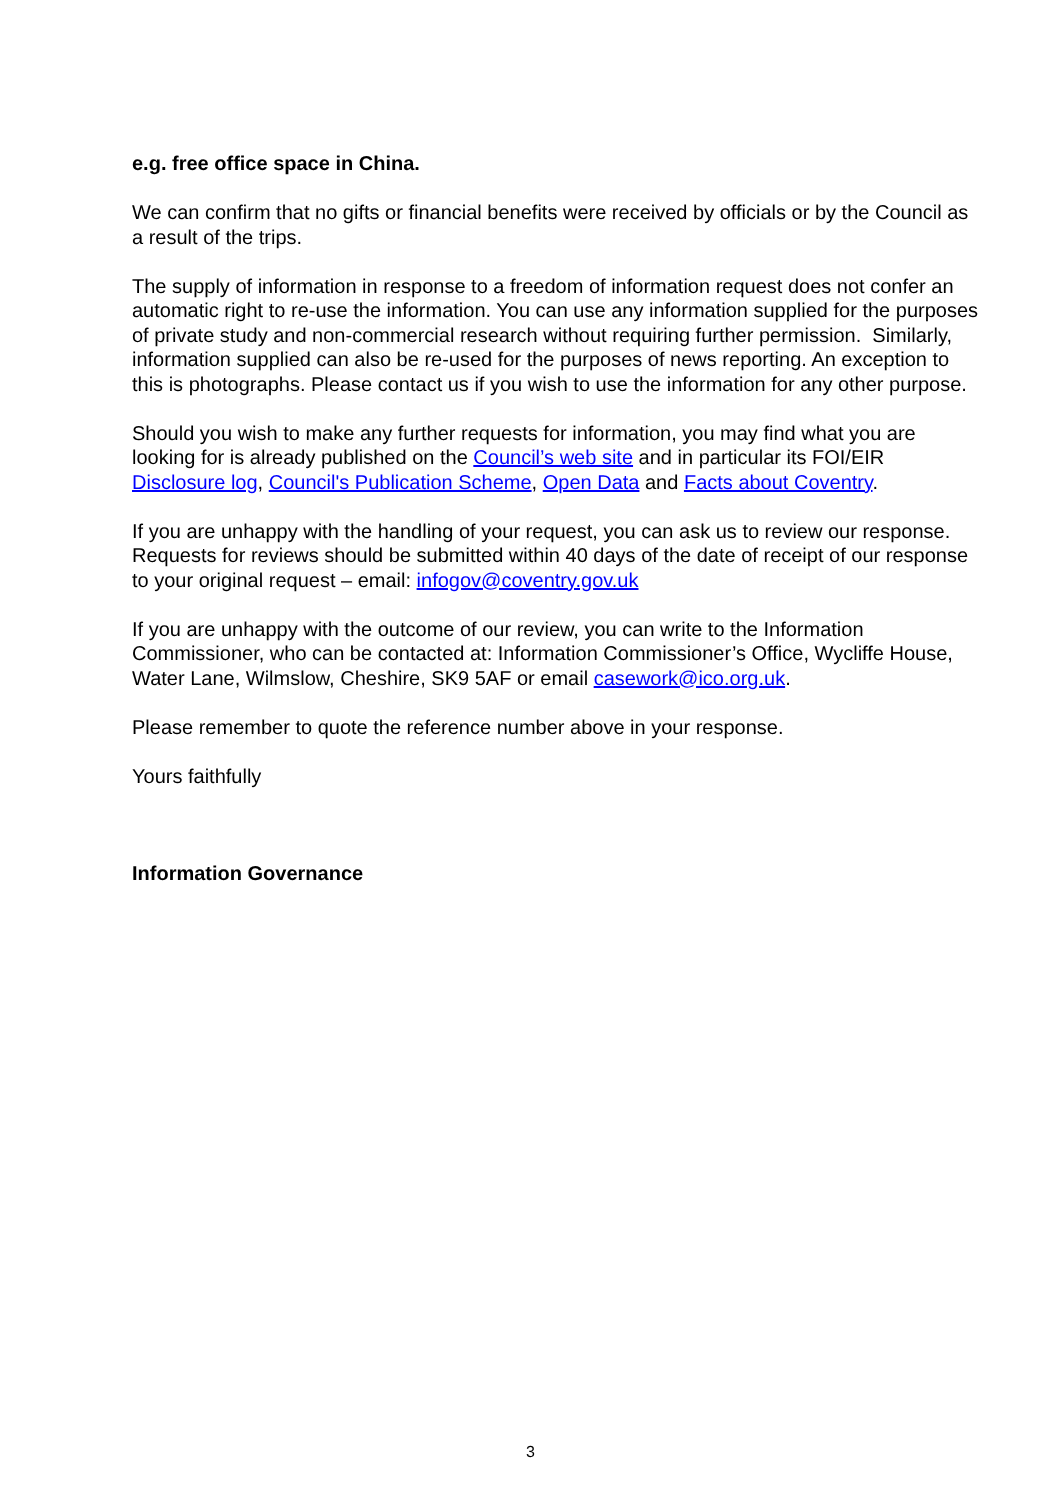e.g. free office space in China.
We can confirm that no gifts or financial benefits were received by officials or by the Council as a result of the trips.
The supply of information in response to a freedom of information request does not confer an automatic right to re-use the information. You can use any information supplied for the purposes of private study and non-commercial research without requiring further permission. Similarly, information supplied can also be re-used for the purposes of news reporting. An exception to this is photographs. Please contact us if you wish to use the information for any other purpose.
Should you wish to make any further requests for information, you may find what you are looking for is already published on the Council’s web site and in particular its FOI/EIR Disclosure log, Council's Publication Scheme, Open Data and Facts about Coventry.
If you are unhappy with the handling of your request, you can ask us to review our response. Requests for reviews should be submitted within 40 days of the date of receipt of our response to your original request – email: infogov@coventry.gov.uk
If you are unhappy with the outcome of our review, you can write to the Information Commissioner, who can be contacted at: Information Commissioner’s Office, Wycliffe House, Water Lane, Wilmslow, Cheshire, SK9 5AF or email casework@ico.org.uk.
Please remember to quote the reference number above in your response.
Yours faithfully
Information Governance
3